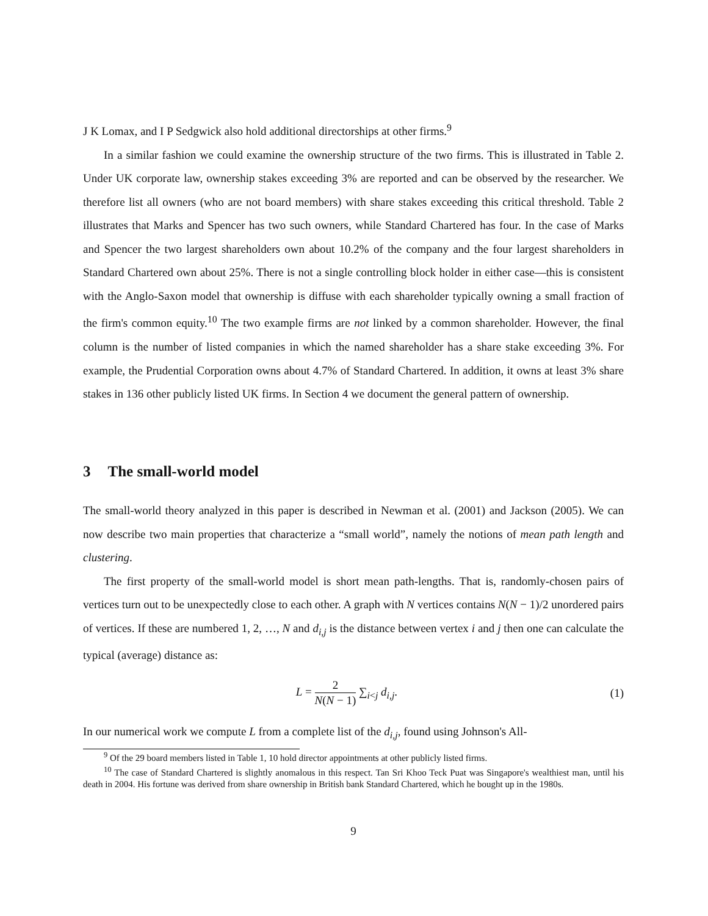J K Lomax, and I P Sedgwick also hold additional directorships at other firms.<sup>9</sup>
In a similar fashion we could examine the ownership structure of the two firms. This is illustrated in Table 2. Under UK corporate law, ownership stakes exceeding 3% are reported and can be observed by the researcher. We therefore list all owners (who are not board members) with share stakes exceeding this critical threshold. Table 2 illustrates that Marks and Spencer has two such owners, while Standard Chartered has four. In the case of Marks and Spencer the two largest shareholders own about 10.2% of the company and the four largest shareholders in Standard Chartered own about 25%. There is not a single controlling block holder in either case—this is consistent with the Anglo-Saxon model that ownership is diffuse with each shareholder typically owning a small fraction of the firm's common equity.<sup>10</sup> The two example firms are not linked by a common shareholder. However, the final column is the number of listed companies in which the named shareholder has a share stake exceeding 3%. For example, the Prudential Corporation owns about 4.7% of Standard Chartered. In addition, it owns at least 3% share stakes in 136 other publicly listed UK firms. In Section 4 we document the general pattern of ownership.
3 The small-world model
The small-world theory analyzed in this paper is described in Newman et al. (2001) and Jackson (2005). We can now describe two main properties that characterize a “small world”, namely the notions of mean path length and clustering.
The first property of the small-world model is short mean path-lengths. That is, randomly-chosen pairs of vertices turn out to be unexpectedly close to each other. A graph with N vertices contains N(N − 1)/2 unordered pairs of vertices. If these are numbered 1, 2, …, N and d<sub>i,j</sub> is the distance between vertex i and j then one can calculate the typical (average) distance as:
L = 2 N(N − 1) ∑<sub>i<j</sub> d<sub>i,j</sub>. (1)
In our numerical work we compute L from a complete list of the d<sub>i,j</sub>, found using Johnson's All-
<sup>9</sup> Of the 29 board members listed in Table 1, 10 hold director appointments at other publicly listed firms.
<sup>10</sup> The case of Standard Chartered is slightly anomalous in this respect. Tan Sri Khoo Teck Puat was Singapore's wealthiest man, until his death in 2004. His fortune was derived from share ownership in British bank Standard Chartered, which he bought up in the 1980s.
9